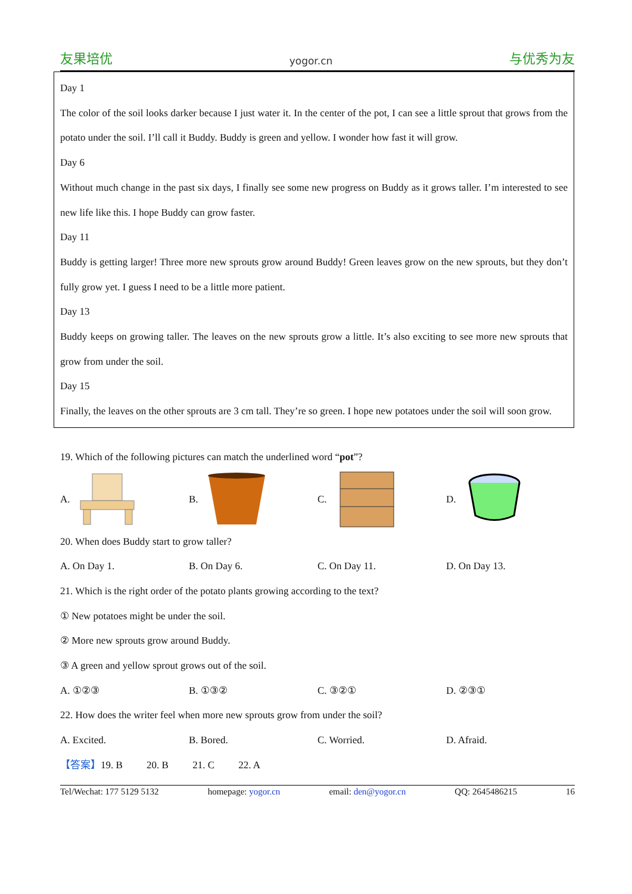友果培优 yogor.cn 与优秀为友
Day 1
The color of the soil looks darker because I just water it. In the center of the pot, I can see a little sprout that grows from the potato under the soil. I’ll call it Buddy. Buddy is green and yellow. I wonder how fast it will grow.
Day 6
Without much change in the past six days, I finally see some new progress on Buddy as it grows taller. I’m interested to see new life like this. I hope Buddy can grow faster.
Day 11
Buddy is getting larger! Three more new sprouts grow around Buddy! Green leaves grow on the new sprouts, but they don’t fully grow yet. I guess I need to be a little more patient.
Day 13
Buddy keeps on growing taller. The leaves on the new sprouts grow a little. It’s also exciting to see more new sprouts that grow from under the soil.
Day 15
Finally, the leaves on the other sprouts are 3 cm tall. They’re so green. I hope new potatoes under the soil will soon grow.
19. Which of the following pictures can match the underlined word “pot”?
A. B. C. D.
20. When does Buddy start to grow taller?
A. On Day 1. B. On Day 6. C. On Day 11. D. On Day 13.
21. Which is the right order of the potato plants growing according to the text?
① New potatoes might be under the soil.
② More new sprouts grow around Buddy.
③ A green and yellow sprout grows out of the soil.
A. ①②③ B. ①③② C. ③②① D. ②③①
22. How does the writer feel when more new sprouts grow from under the soil?
A. Excited. B. Bored. C. Worried. D. Afraid.
【答案】 19. B 20. B 21. C 22. A
Tel/Wechat: 177 5129 5132 homepage: yogor.cn email: den@yogor.cn QQ: 2645486215 16